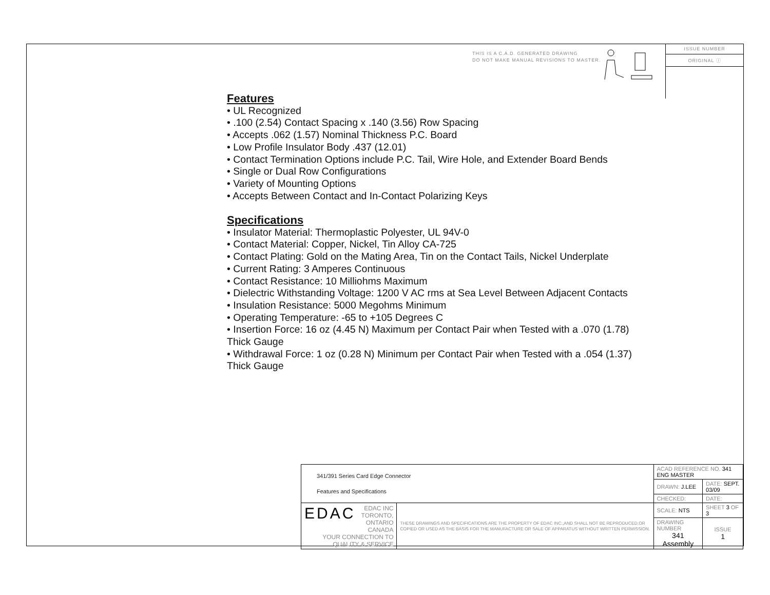THIS IS A C.A.D. GENERATED DRAWING
DO NOT MAKE MANUAL REVISIONS TO MASTER.
ISSUE NUMBER
ORIGINAL ⓘ
Features
• UL Recognized
• .100 (2.54) Contact Spacing x .140 (3.56) Row Spacing
• Accepts .062 (1.57) Nominal Thickness P.C. Board
• Low Profile Insulator Body .437 (12.01)
• Contact Termination Options include P.C. Tail, Wire Hole, and Extender Board Bends
• Single or Dual Row Configurations
• Variety of Mounting Options
• Accepts Between Contact and In-Contact Polarizing Keys
Specifications
• Insulator Material: Thermoplastic Polyester, UL 94V-0
• Contact Material: Copper, Nickel, Tin Alloy CA-725
• Contact Plating: Gold on the Mating Area, Tin on the Contact Tails, Nickel Underplate
• Current Rating: 3 Amperes Continuous
• Contact Resistance: 10 Milliohms Maximum
• Dielectric Withstanding Voltage: 1200 V AC rms at Sea Level Between Adjacent Contacts
• Insulation Resistance: 5000 Megohms Minimum
• Operating Temperature: -65 to +105 Degrees C
• Insertion Force: 16 oz (4.45 N) Maximum per Contact Pair when Tested with a .070 (1.78) Thick Gauge
• Withdrawal Force: 1 oz (0.28 N) Minimum per Contact Pair when Tested with a .054 (1.37) Thick Gauge
| 341/391 Series Card Edge Connector Features and Specifications | | ACAD REFERENCE NO. 341 ENG MASTER | | |
| | | DRAWN: J.LEE | DATE: SEPT. 03/09 | |
| | | CHECKED: | DATE: | |
| EDAC EDAC INC TORONTO, ONTARIO CANADA YOUR CONNECTION TO QUALITY & SERVICE | THESE DRAWINGS AND SPECIFICATIONS ARE THE PROPERTY OF EDAC INC.,AND SHALL NOT BE REPRODUCED,OR COPIED OR USED AS THE BASIS FOR THE MANUFACTURE OR SALE OF APPARATUS WITHOUT WRITTEN PERMISSION. | SCALE: NTS | SHEET 3 OF 3 | |
| | | DRAWING NUMBER 341 Assembly | | ISSUE 1 |